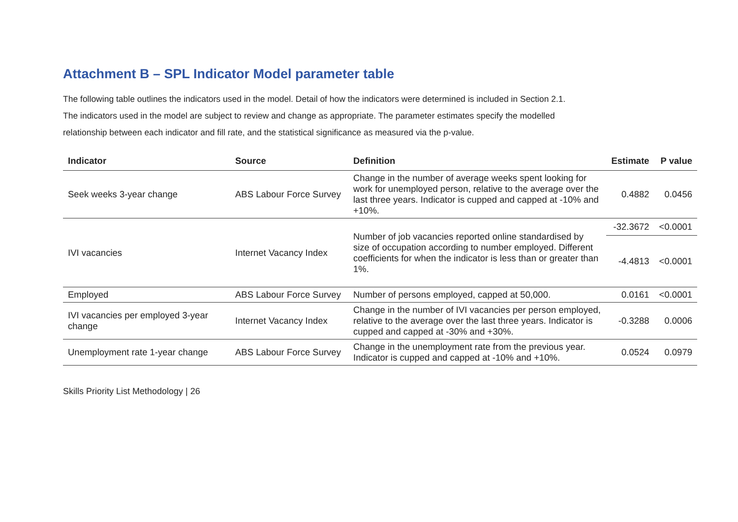Attachment B – SPL Indicator Model parameter table
The following table outlines the indicators used in the model. Detail of how the indicators were determined is included in Section 2.1.
The indicators used in the model are subject to review and change as appropriate. The parameter estimates specify the modelled
relationship between each indicator and fill rate, and the statistical significance as measured via the p-value.
| Indicator | Source | Definition | Estimate | P value |
| --- | --- | --- | --- | --- |
| Seek weeks 3-year change | ABS Labour Force Survey | Change in the number of average weeks spent looking for work for unemployed person, relative to the average over the last three years. Indicator is cupped and capped at -10% and +10%. | 0.4882 | 0.0456 |
| IVI vacancies | Internet Vacancy Index | Number of job vacancies reported online standardised by size of occupation according to number employed. Different coefficients for when the indicator is less than or greater than 1%. | -32.3672 | <0.0001 |
| | | | -4.4813 | <0.0001 |
| Employed | ABS Labour Force Survey | Number of persons employed, capped at 50,000. | 0.0161 | <0.0001 |
| IVI vacancies per employed 3-year change | Internet Vacancy Index | Change in the number of IVI vacancies per person employed, relative to the average over the last three years. Indicator is cupped and capped at -30% and +30%. | -0.3288 | 0.0006 |
| Unemployment rate 1-year change | ABS Labour Force Survey | Change in the unemployment rate from the previous year. Indicator is cupped and capped at -10% and +10%. | 0.0524 | 0.0979 |
Skills Priority List Methodology | 26